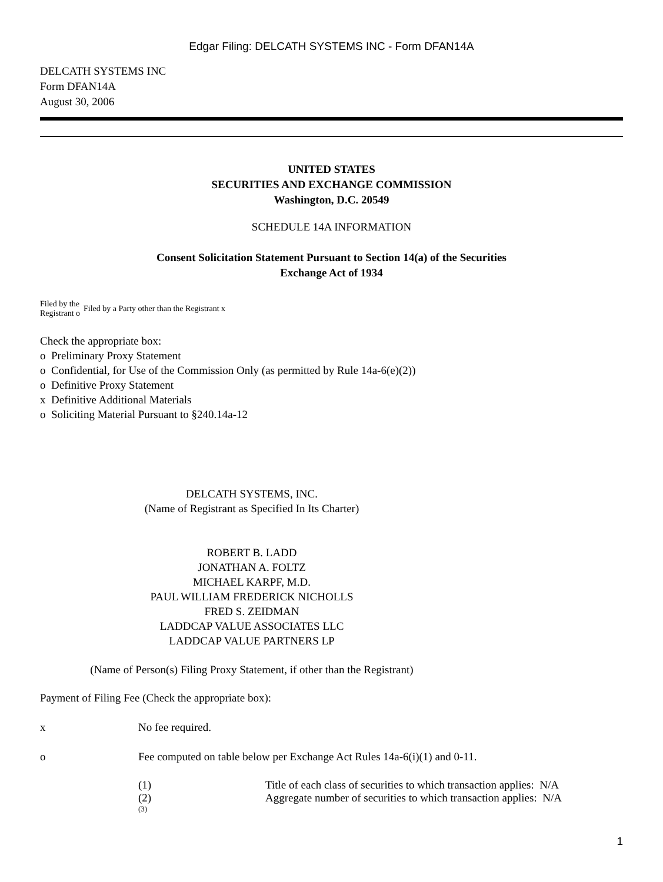Edgar Filing: DELCATH SYSTEMS INC - Form DFAN14A
DELCATH SYSTEMS INC
Form DFAN14A
August 30, 2006
UNITED STATES
SECURITIES AND EXCHANGE COMMISSION
Washington, D.C. 20549
SCHEDULE 14A INFORMATION
Consent Solicitation Statement Pursuant to Section 14(a) of the Securities
Exchange Act of 1934
Filed by the
Registrant o
Filed by a Party other than the Registrant x
Check the appropriate box:
o Preliminary Proxy Statement
o Confidential, for Use of the Commission Only (as permitted by Rule 14a-6(e)(2))
o Definitive Proxy Statement
x Definitive Additional Materials
o Soliciting Material Pursuant to §240.14a-12
DELCATH SYSTEMS, INC.
(Name of Registrant as Specified In Its Charter)
ROBERT B. LADD
JONATHAN A. FOLTZ
MICHAEL KARPF, M.D.
PAUL WILLIAM FREDERICK NICHOLLS
FRED S. ZEIDMAN
LADDCAP VALUE ASSOCIATES LLC
LADDCAP VALUE PARTNERS LP
(Name of Person(s) Filing Proxy Statement, if other than the Registrant)
Payment of Filing Fee (Check the appropriate box):
x No fee required.
o Fee computed on table below per Exchange Act Rules 14a-6(i)(1) and 0-11.
(1) Title of each class of securities to which transaction applies: N/A
(2) Aggregate number of securities to which transaction applies: N/A
(3)
1